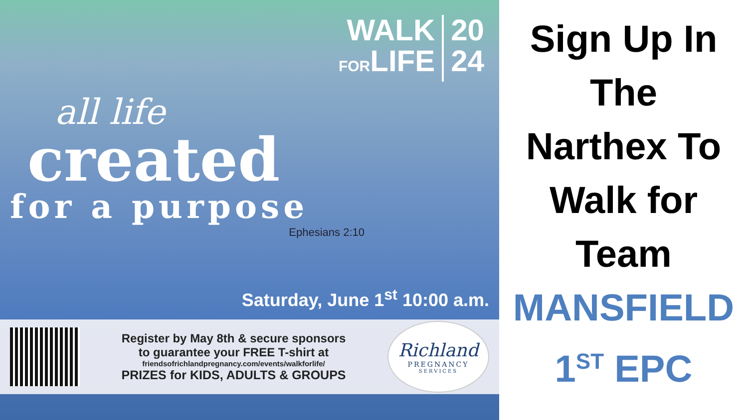WALK
FORLIFE
20
24
all life
created
for a purpose
Ephesians 2:10
Saturday, June 1<sup>st</sup> 10:00 a.m.
Register by May 8th & secure sponsors
to guarantee your FREE T-shirt at
friendsofrichlandpregnancy.com/events/walkforlife/
PRIZES for KIDS, ADULTS & GROUPS
Richland
PREGNANCY
SERVICES
Sign Up In
The
Narthex To
Walk for
Team
MANSFIELD
1<sup>ST</sup> EPC